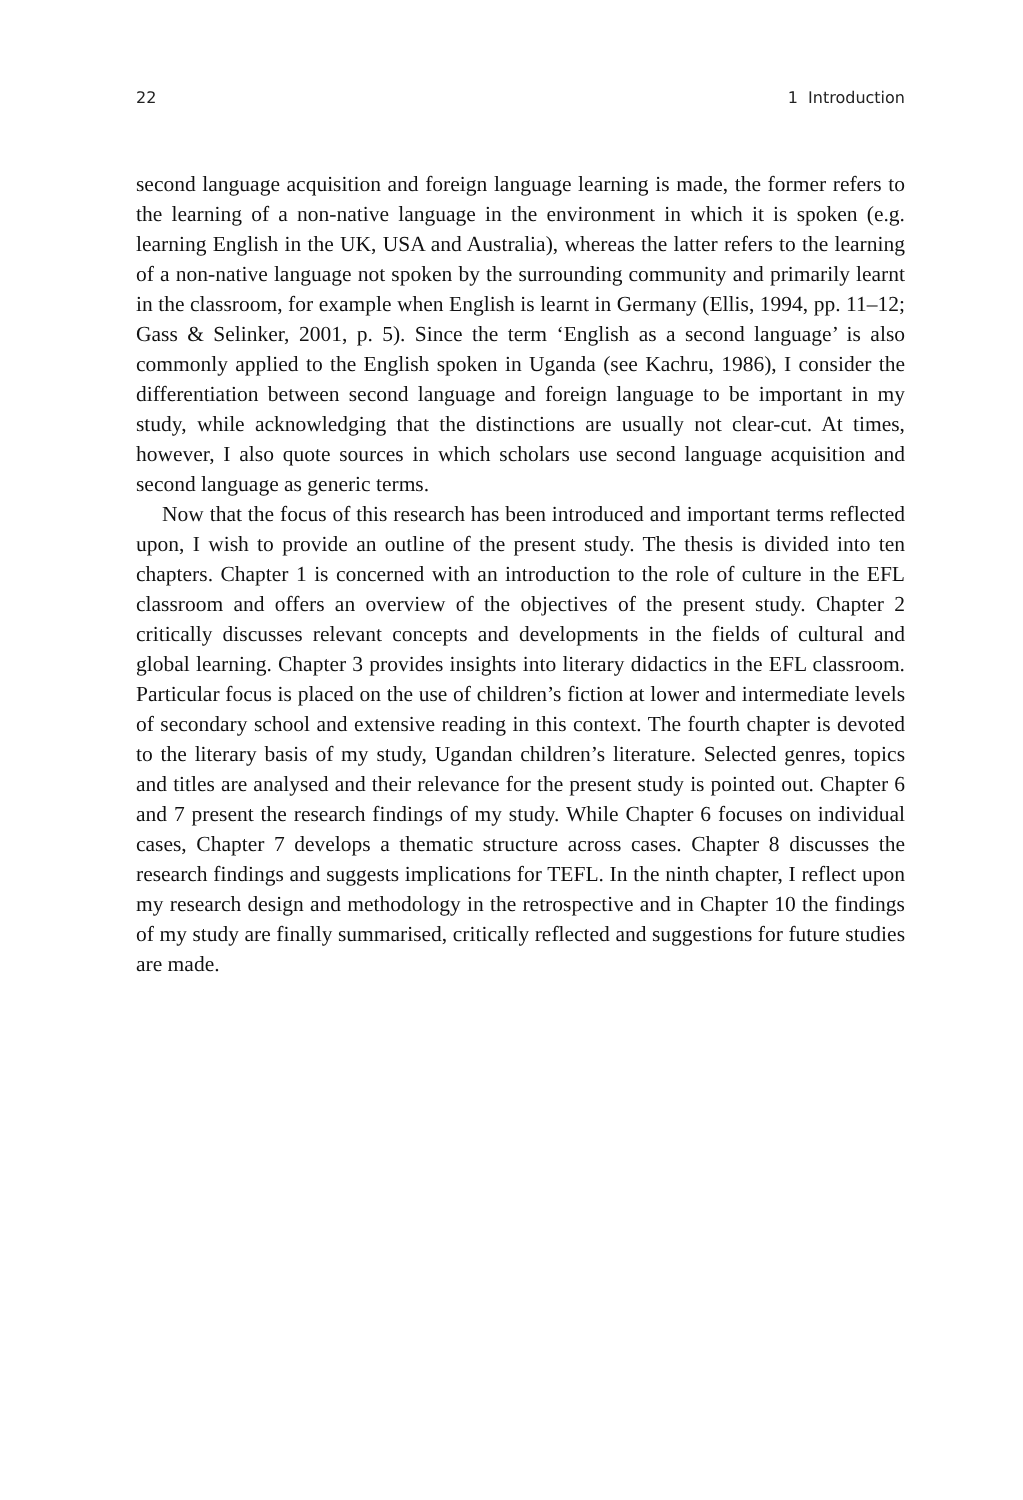22 1 Introduction
second language acquisition and foreign language learning is made, the former refers to the learning of a non-native language in the environment in which it is spoken (e.g. learning English in the UK, USA and Australia), whereas the latter refers to the learning of a non-native language not spoken by the surrounding community and primarily learnt in the classroom, for example when English is learnt in Germany (Ellis, 1994, pp. 11–12; Gass & Selinker, 2001, p. 5). Since the term ‘English as a second language’ is also commonly applied to the English spoken in Uganda (see Kachru, 1986), I consider the differentiation between second language and foreign language to be important in my study, while acknowledging that the distinctions are usually not clear-cut. At times, however, I also quote sources in which scholars use second language acquisition and second language as generic terms.
Now that the focus of this research has been introduced and important terms reflected upon, I wish to provide an outline of the present study. The thesis is divided into ten chapters. Chapter 1 is concerned with an introduction to the role of culture in the EFL classroom and offers an overview of the objectives of the present study. Chapter 2 critically discusses relevant concepts and developments in the fields of cultural and global learning. Chapter 3 provides insights into literary didactics in the EFL classroom. Particular focus is placed on the use of children’s fiction at lower and intermediate levels of secondary school and extensive reading in this context. The fourth chapter is devoted to the literary basis of my study, Ugandan children’s literature. Selected genres, topics and titles are analysed and their relevance for the present study is pointed out. Chapter 6 and 7 present the research findings of my study. While Chapter 6 focuses on individual cases, Chapter 7 develops a thematic structure across cases. Chapter 8 discusses the research findings and suggests implications for TEFL. In the ninth chapter, I reflect upon my research design and methodology in the retrospective and in Chapter 10 the findings of my study are finally summarised, critically reflected and suggestions for future studies are made.